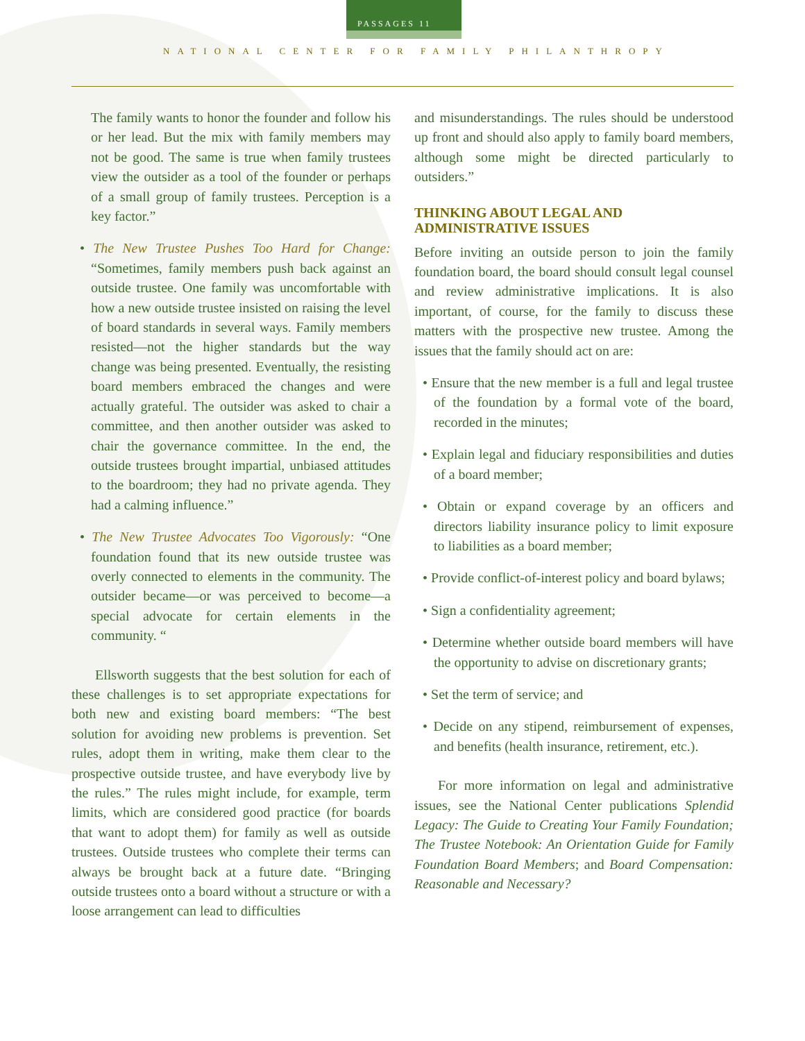PASSAGES 11
NATIONAL CENTER FOR FAMILY PHILANTHROPY
The family wants to honor the founder and follow his or her lead. But the mix with family members may not be good. The same is true when family trustees view the outsider as a tool of the founder or perhaps of a small group of family trustees. Perception is a key factor.”
• The New Trustee Pushes Too Hard for Change: “Sometimes, family members push back against an outside trustee. One family was uncomfortable with how a new outside trustee insisted on raising the level of board standards in several ways. Family members resisted—not the higher standards but the way change was being presented. Eventually, the resisting board members embraced the changes and were actually grateful. The outsider was asked to chair a committee, and then another outsider was asked to chair the governance committee. In the end, the outside trustees brought impartial, unbiased attitudes to the boardroom; they had no private agenda. They had a calming influence.”
• The New Trustee Advocates Too Vigorously: “One foundation found that its new outside trustee was overly connected to elements in the community. The outsider became—or was perceived to become—a special advocate for certain elements in the community. “
Ellsworth suggests that the best solution for each of these challenges is to set appropriate expectations for both new and existing board members: “The best solution for avoiding new problems is prevention. Set rules, adopt them in writing, make them clear to the prospective outside trustee, and have everybody live by the rules.” The rules might include, for example, term limits, which are considered good practice (for boards that want to adopt them) for family as well as outside trustees. Outside trustees who complete their terms can always be brought back at a future date. “Bringing outside trustees onto a board without a structure or with a loose arrangement can lead to difficulties
and misunderstandings. The rules should be understood up front and should also apply to family board members, although some might be directed particularly to outsiders.”
THINKING ABOUT LEGAL AND ADMINISTRATIVE ISSUES
Before inviting an outside person to join the family foundation board, the board should consult legal counsel and review administrative implications. It is also important, of course, for the family to discuss these matters with the prospective new trustee. Among the issues that the family should act on are:
• Ensure that the new member is a full and legal trustee of the foundation by a formal vote of the board, recorded in the minutes;
• Explain legal and fiduciary responsibilities and duties of a board member;
• Obtain or expand coverage by an officers and directors liability insurance policy to limit exposure to liabilities as a board member;
• Provide conflict-of-interest policy and board bylaws;
• Sign a confidentiality agreement;
• Determine whether outside board members will have the opportunity to advise on discretionary grants;
• Set the term of service; and
• Decide on any stipend, reimbursement of expenses, and benefits (health insurance, retirement, etc.).
For more information on legal and administrative issues, see the National Center publications Splendid Legacy: The Guide to Creating Your Family Foundation; The Trustee Notebook: An Orientation Guide for Family Foundation Board Members; and Board Compensation: Reasonable and Necessary?